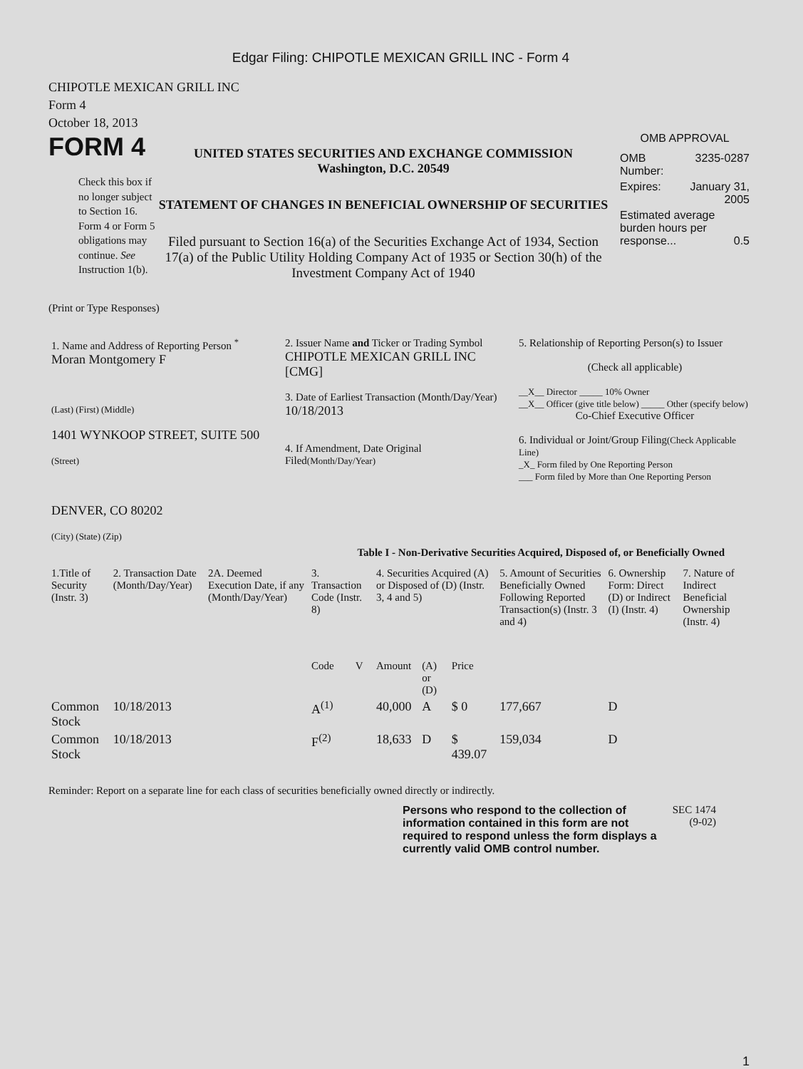Edgar Filing: CHIPOTLE MEXICAN GRILL INC - Form 4
CHIPOTLE MEXICAN GRILL INC
Form 4
October 18, 2013
FORM 4
Check this box if no longer subject to Section 16. Form 4 or Form 5 obligations may continue. See Instruction 1(b).
UNITED STATES SECURITIES AND EXCHANGE COMMISSION
Washington, D.C. 20549
STATEMENT OF CHANGES IN BENEFICIAL OWNERSHIP OF SECURITIES
Filed pursuant to Section 16(a) of the Securities Exchange Act of 1934, Section 17(a) of the Public Utility Holding Company Act of 1935 or Section 30(h) of the Investment Company Act of 1940
OMB APPROVAL
| OMB Number: | 3235-0287 |
| Expires: | January 31, 2005 |
| Estimated average burden hours per response... 0.5 | |
(Print or Type Responses)
| 1. Name and Address of Reporting Person <sup>*</sup> Moran Montgomery F (Last) (First) (Middle) 1401 WYNKOOP STREET, SUITE 500 (Street) DENVER, CO 80202 (City) (State) (Zip) | 2. Issuer Name and Ticker or Trading Symbol CHIPOTLE MEXICAN GRILL INC [CMG] 3. Date of Earliest Transaction (Month/Day/Year) 10/18/2013 4. If Amendment, Date Original Filed (Month/Day/Year) | 5. Relationship of Reporting Person(s) to Issuer (Check all applicable) __X__ Director _____ 10% Owner __X__ Officer (give title below) _____ Other (specify below) Co-Chief Executive Officer 6. Individual or Joint/Group Filing (Check Applicable Line) _X_ Form filed by One Reporting Person ___ Form filed by More than One Reporting Person |
Table I - Non-Derivative Securities Acquired, Disposed of, or Beneficially Owned
| 1.Title of Security (Instr. 3) | 2. Transaction Date (Month/Day/Year) | 2A. Deemed Execution Date, if any (Month/Day/Year) | 3. Transaction Code (Instr. 8) | | 4. Securities Acquired (A) or Disposed of (D) (Instr. 3, 4 and 5) | | | 5. Amount of Securities Beneficially Owned Following Reported Transaction(s) (Instr. 3 and 4) | 6. Ownership Form: Direct (D) or Indirect (I) (Instr. 4) | 7. Nature of Indirect Beneficial Ownership (Instr. 4) |
| --- | --- | --- | --- | --- | --- | --- | --- | --- | --- | --- |
| | | | Code | V | Amount | (A) or (D) | Price | | | |
| Common Stock | 10/18/2013 | | A<sup>(1)</sup> | | 40,000 | A | $ 0 | 177,667 | D | |
| Common Stock | 10/18/2013 | | F<sup>(2)</sup> | | 18,633 | D | $ 439.07 | 159,034 | D | |
Reminder: Report on a separate line for each class of securities beneficially owned directly or indirectly.
Persons who respond to the collection of information contained in this form are not required to respond unless the form displays a currently valid OMB control number.
SEC 1474 (9-02)
1